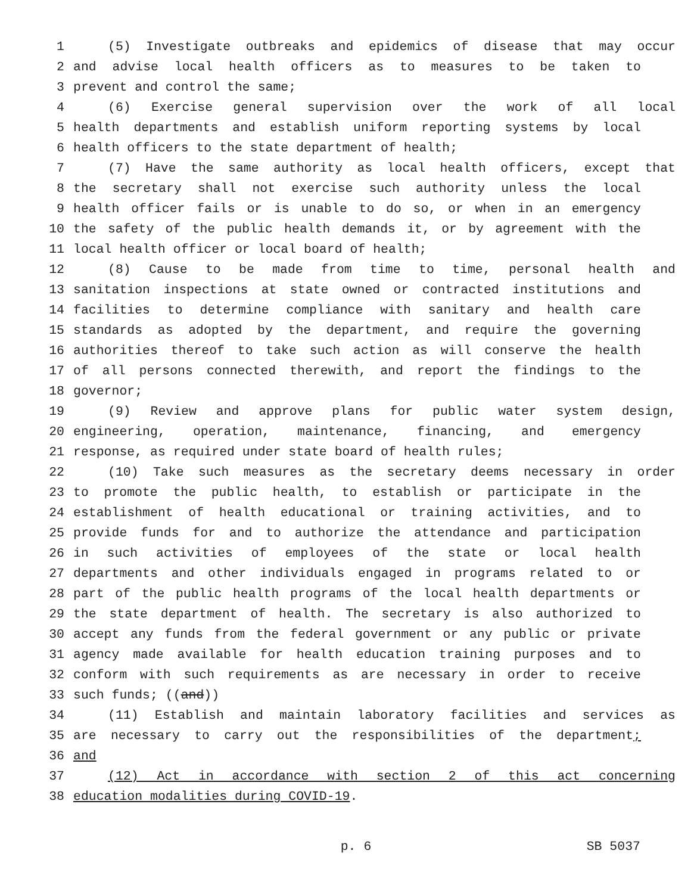1 (5) Investigate outbreaks and epidemics of disease that may occur
2 and advise local health officers as to measures to be taken to
3 prevent and control the same;
4 (6) Exercise general supervision over the work of all local
5 health departments and establish uniform reporting systems by local
6 health officers to the state department of health;
7 (7) Have the same authority as local health officers, except that
8 the secretary shall not exercise such authority unless the local
9 health officer fails or is unable to do so, or when in an emergency
10 the safety of the public health demands it, or by agreement with the
11 local health officer or local board of health;
12 (8) Cause to be made from time to time, personal health and
13 sanitation inspections at state owned or contracted institutions and
14 facilities to determine compliance with sanitary and health care
15 standards as adopted by the department, and require the governing
16 authorities thereof to take such action as will conserve the health
17 of all persons connected therewith, and report the findings to the
18 governor;
19 (9) Review and approve plans for public water system design,
20 engineering, operation, maintenance, financing, and emergency
21 response, as required under state board of health rules;
22 (10) Take such measures as the secretary deems necessary in order
23 to promote the public health, to establish or participate in the
24 establishment of health educational or training activities, and to
25 provide funds for and to authorize the attendance and participation
26 in such activities of employees of the state or local health
27 departments and other individuals engaged in programs related to or
28 part of the public health programs of the local health departments or
29 the state department of health. The secretary is also authorized to
30 accept any funds from the federal government or any public or private
31 agency made available for health education training purposes and to
32 conform with such requirements as are necessary in order to receive
33 such funds; ((and))
34 (11) Establish and maintain laboratory facilities and services as
35 are necessary to carry out the responsibilities of the department;
36 and
37 (12) Act in accordance with section 2 of this act concerning
38 education modalities during COVID-19.
p. 6 SB 5037